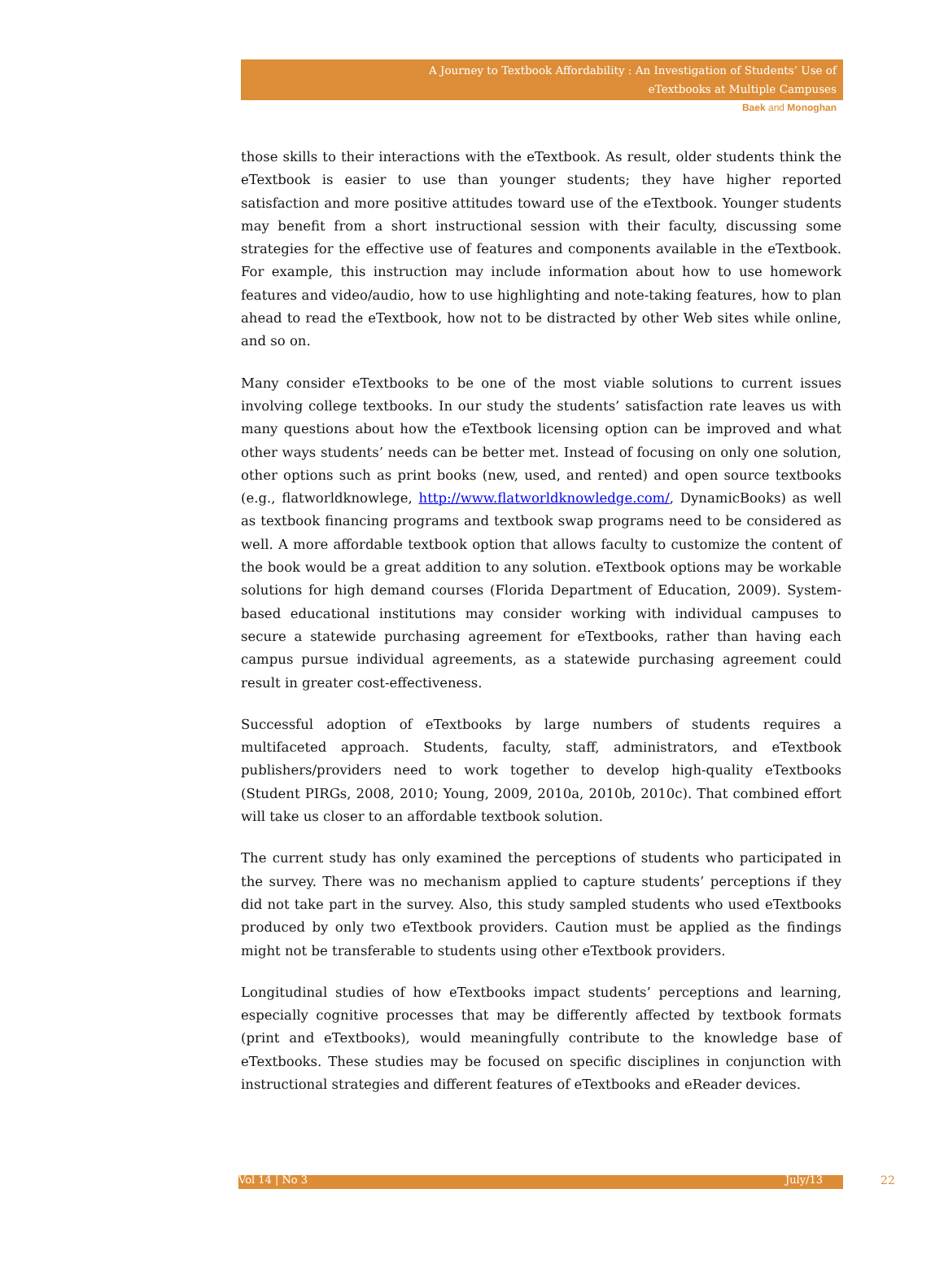A Journey to Textbook Affordability : An Investigation of Students’ Use of
eTextbooks at Multiple Campuses
Baek and Monoghan
those skills to their interactions with the eTextbook. As result, older students think the eTextbook is easier to use than younger students; they have higher reported satisfaction and more positive attitudes toward use of the eTextbook. Younger students may benefit from a short instructional session with their faculty, discussing some strategies for the effective use of features and components available in the eTextbook. For example, this instruction may include information about how to use homework features and video/audio, how to use highlighting and note-taking features, how to plan ahead to read the eTextbook, how not to be distracted by other Web sites while online, and so on.
Many consider eTextbooks to be one of the most viable solutions to current issues involving college textbooks. In our study the students’ satisfaction rate leaves us with many questions about how the eTextbook licensing option can be improved and what other ways students’ needs can be better met. Instead of focusing on only one solution, other options such as print books (new, used, and rented) and open source textbooks (e.g., flatworldknowlege, http://www.flatworldknowledge.com/, DynamicBooks) as well as textbook financing programs and textbook swap programs need to be considered as well. A more affordable textbook option that allows faculty to customize the content of the book would be a great addition to any solution. eTextbook options may be workable solutions for high demand courses (Florida Department of Education, 2009). System-based educational institutions may consider working with individual campuses to secure a statewide purchasing agreement for eTextbooks, rather than having each campus pursue individual agreements, as a statewide purchasing agreement could result in greater cost-effectiveness.
Successful adoption of eTextbooks by large numbers of students requires a multifaceted approach. Students, faculty, staff, administrators, and eTextbook publishers/providers need to work together to develop high-quality eTextbooks (Student PIRGs, 2008, 2010; Young, 2009, 2010a, 2010b, 2010c). That combined effort will take us closer to an affordable textbook solution.
The current study has only examined the perceptions of students who participated in the survey. There was no mechanism applied to capture students’ perceptions if they did not take part in the survey. Also, this study sampled students who used eTextbooks produced by only two eTextbook providers. Caution must be applied as the findings might not be transferable to students using other eTextbook providers.
Longitudinal studies of how eTextbooks impact students’ perceptions and learning, especially cognitive processes that may be differently affected by textbook formats (print and eTextbooks), would meaningfully contribute to the knowledge base of eTextbooks. These studies may be focused on specific disciplines in conjunction with instructional strategies and different features of eTextbooks and eReader devices.
Vol 14 | No 3 July/13 22